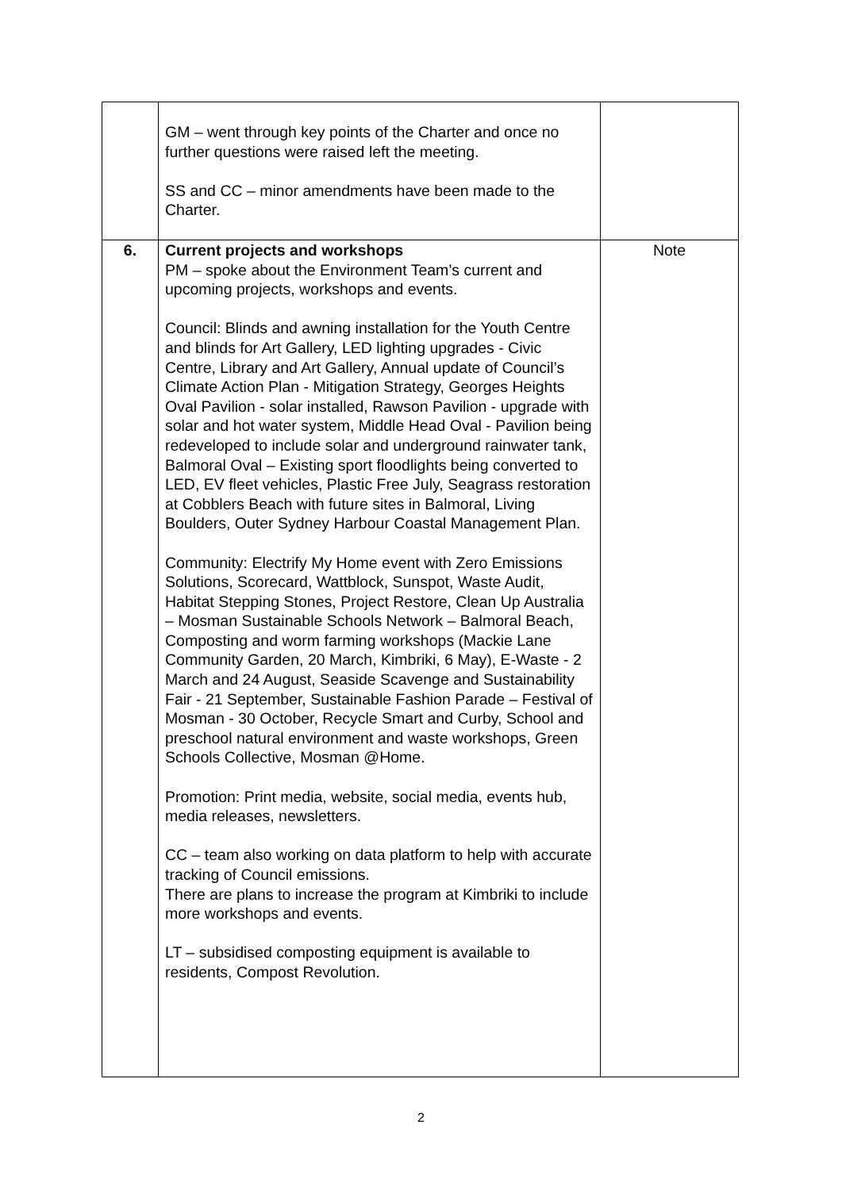| | GM – went through key points of the Charter and once no further questions were raised left the meeting. SS and CC – minor amendments have been made to the Charter. | |
| 6. | Current projects and workshops PM – spoke about the Environment Team’s current and upcoming projects, workshops and events. Council: Blinds and awning installation for the Youth Centre and blinds for Art Gallery, LED lighting upgrades - Civic Centre, Library and Art Gallery, Annual update of Council’s Climate Action Plan - Mitigation Strategy, Georges Heights Oval Pavilion - solar installed, Rawson Pavilion - upgrade with solar and hot water system, Middle Head Oval - Pavilion being redeveloped to include solar and underground rainwater tank, Balmoral Oval – Existing sport floodlights being converted to LED, EV fleet vehicles, Plastic Free July, Seagrass restoration at Cobblers Beach with future sites in Balmoral, Living Boulders, Outer Sydney Harbour Coastal Management Plan. Community: Electrify My Home event with Zero Emissions Solutions, Scorecard, Wattblock, Sunspot, Waste Audit, Habitat Stepping Stones, Project Restore, Clean Up Australia – Mosman Sustainable Schools Network – Balmoral Beach, Composting and worm farming workshops (Mackie Lane Community Garden, 20 March, Kimbriki, 6 May), E-Waste - 2 March and 24 August, Seaside Scavenge and Sustainability Fair - 21 September, Sustainable Fashion Parade – Festival of Mosman - 30 October, Recycle Smart and Curby, School and preschool natural environment and waste workshops, Green Schools Collective, Mosman @Home. Promotion: Print media, website, social media, events hub, media releases, newsletters. CC – team also working on data platform to help with accurate tracking of Council emissions. There are plans to increase the program at Kimbriki to include more workshops and events. LT – subsidised composting equipment is available to residents, Compost Revolution. | Note |
2